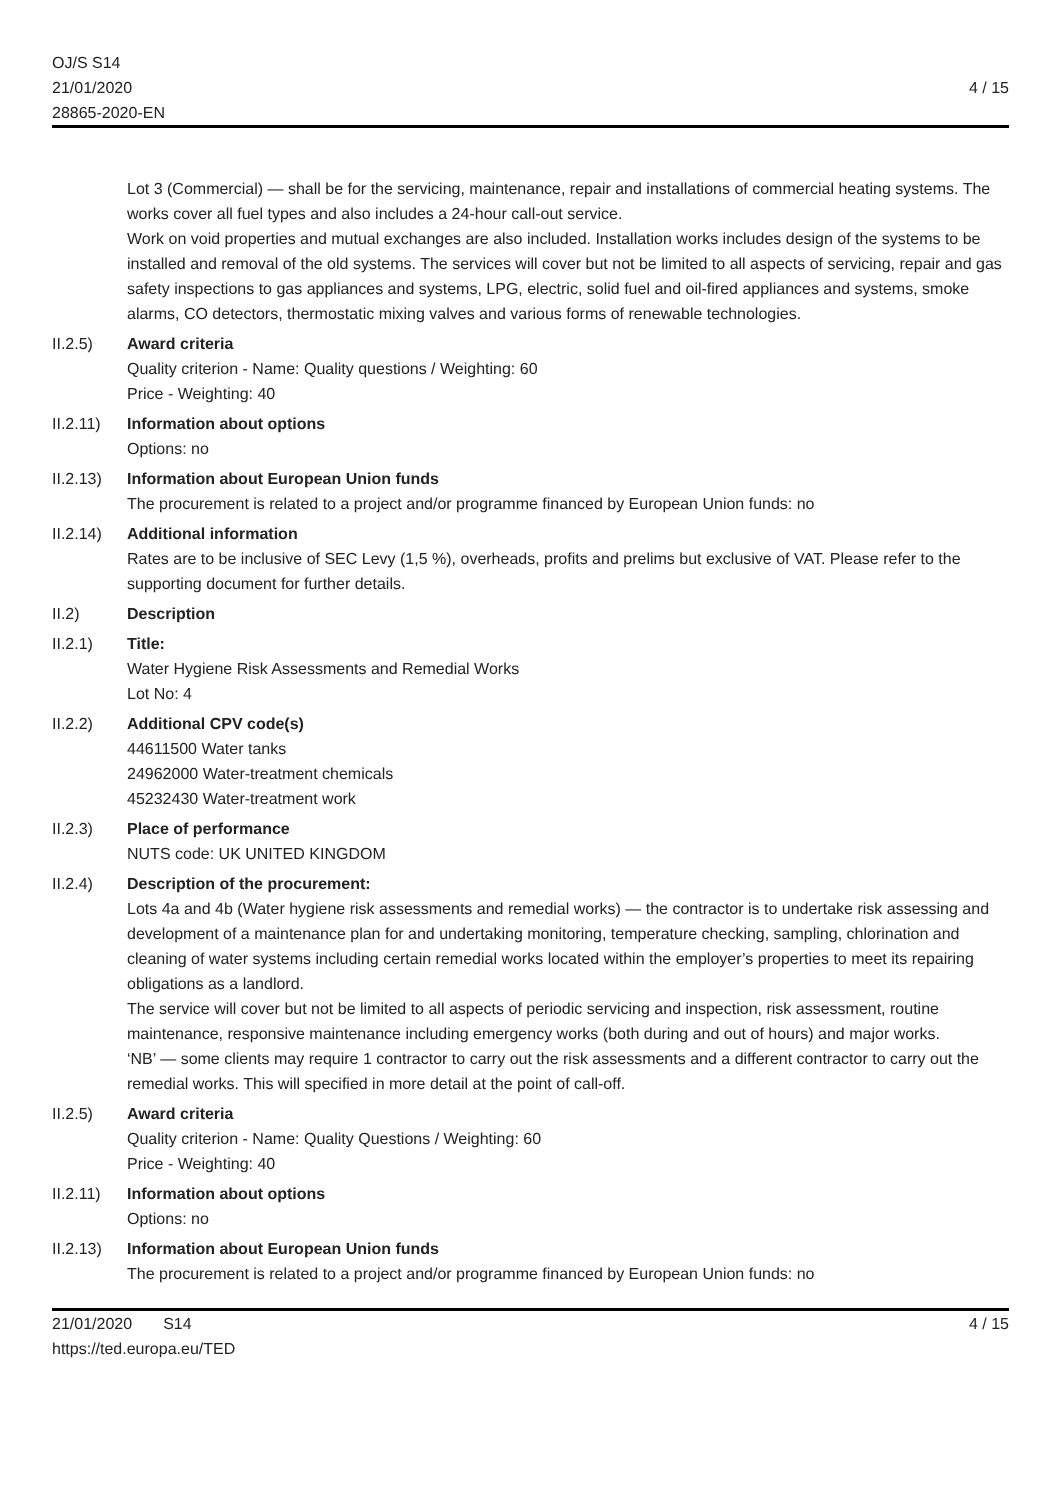OJ/S S14
21/01/2020
28865-2020-EN
4 / 15
Lot 3 (Commercial) — shall be for the servicing, maintenance, repair and installations of commercial heating systems. The works cover all fuel types and also includes a 24-hour call-out service.
Work on void properties and mutual exchanges are also included. Installation works includes design of the systems to be installed and removal of the old systems. The services will cover but not be limited to all aspects of servicing, repair and gas safety inspections to gas appliances and systems, LPG, electric, solid fuel and oil-fired appliances and systems, smoke alarms, CO detectors, thermostatic mixing valves and various forms of renewable technologies.
II.2.5) Award criteria
Quality criterion - Name: Quality questions / Weighting: 60
Price - Weighting: 40
II.2.11)
Information about options
Options: no
II.2.13)
Information about European Union funds
The procurement is related to a project and/or programme financed by European Union funds: no
II.2.14)
Additional information
Rates are to be inclusive of SEC Levy (1,5 %), overheads, profits and prelims but exclusive of VAT. Please refer to the supporting document for further details.
II.2) Description
II.2.1) Title:
Water Hygiene Risk Assessments and Remedial Works
Lot No: 4
II.2.2) Additional CPV code(s)
44611500 Water tanks
24962000 Water-treatment chemicals
45232430 Water-treatment work
II.2.3) Place of performance
NUTS code: UK UNITED KINGDOM
II.2.4) Description of the procurement:
Lots 4a and 4b (Water hygiene risk assessments and remedial works) — the contractor is to undertake risk assessing and development of a maintenance plan for and undertaking monitoring, temperature checking, sampling, chlorination and cleaning of water systems including certain remedial works located within the employer’s properties to meet its repairing obligations as a landlord.
The service will cover but not be limited to all aspects of periodic servicing and inspection, risk assessment, routine maintenance, responsive maintenance including emergency works (both during and out of hours) and major works.
‘NB’ — some clients may require 1 contractor to carry out the risk assessments and a different contractor to carry out the remedial works. This will specified in more detail at the point of call-off.
II.2.5) Award criteria
Quality criterion - Name: Quality Questions / Weighting: 60
Price - Weighting: 40
II.2.11)
Information about options
Options: no
II.2.13)
Information about European Union funds
The procurement is related to a project and/or programme financed by European Union funds: no
21/01/2020 S14
https://ted.europa.eu/TED
4 / 15